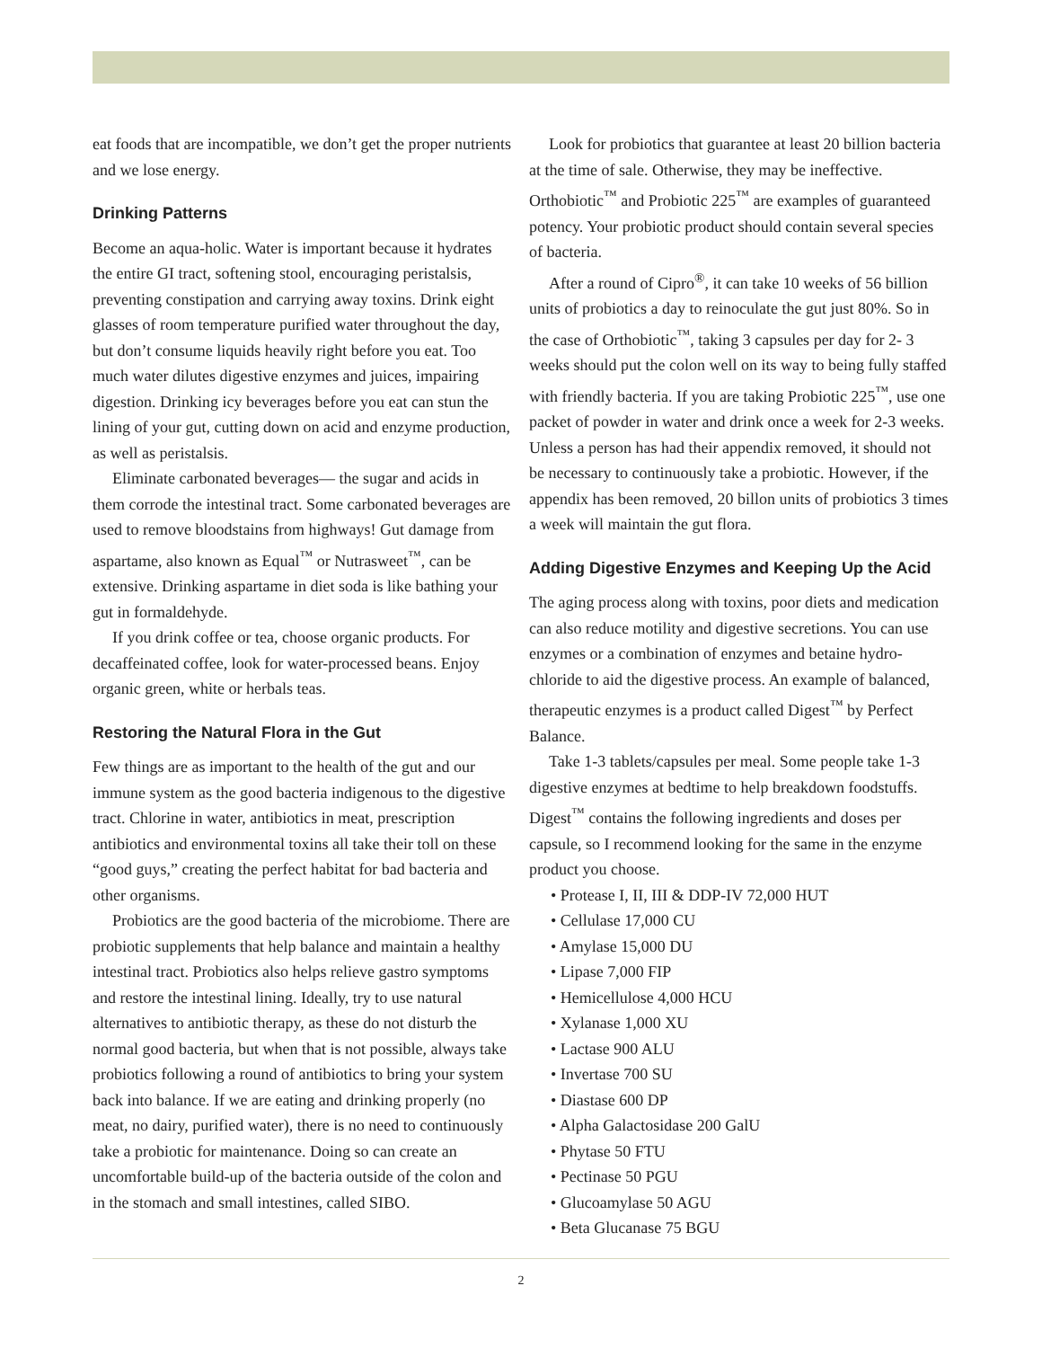eat foods that are incompatible, we don’t get the proper nutrients and we lose energy.
Drinking Patterns
Become an aqua-holic. Water is important because it hydrates the entire GI tract, softening stool, encouraging peristalsis, preventing constipation and carrying away toxins. Drink eight glasses of room temperature purified water throughout the day, but don’t consume liquids heavily right before you eat. Too much water dilutes digestive enzymes and juices, impairing digestion. Drinking icy beverages before you eat can stun the lining of your gut, cutting down on acid and enzyme production, as well as peristalsis.
Eliminate carbonated beverages— the sugar and acids in them corrode the intestinal tract. Some carbonated beverages are used to remove bloodstains from highways! Gut damage from aspartame, also known as Equal<sup>™</sup> or Nutrasweet<sup>™</sup>, can be extensive. Drinking aspartame in diet soda is like bathing your gut in formaldehyde.
If you drink coffee or tea, choose organic products. For decaffeinated coffee, look for water-processed beans. Enjoy organic green, white or herbals teas.
Restoring the Natural Flora in the Gut
Few things are as important to the health of the gut and our immune system as the good bacteria indigenous to the digestive tract. Chlorine in water, antibiotics in meat, prescription antibiotics and environmental toxins all take their toll on these “good guys,” creating the perfect habitat for bad bacteria and other organisms.
Probiotics are the good bacteria of the microbiome. There are probiotic supplements that help balance and maintain a healthy intestinal tract. Probiotics also helps relieve gastro symptoms and restore the intestinal lining. Ideally, try to use natural alternatives to antibiotic therapy, as these do not disturb the normal good bacteria, but when that is not possible, always take probiotics following a round of antibiotics to bring your system back into balance. If we are eating and drinking properly (no meat, no dairy, purified water), there is no need to continuously take a probiotic for maintenance. Doing so can create an uncomfortable build-up of the bacteria outside of the colon and in the stomach and small intestines, called SIBO.
Look for probiotics that guarantee at least 20 billion bacteria at the time of sale. Otherwise, they may be ineffective. Orthobiotic<sup>™</sup> and Probiotic 225<sup>™</sup> are examples of guaranteed potency. Your probiotic product should contain several species of bacteria.
After a round of Cipro<sup>®</sup>, it can take 10 weeks of 56 billion units of probiotics a day to reinoculate the gut just 80%. So in the case of Orthobiotic<sup>™</sup>, taking 3 capsules per day for 2- 3 weeks should put the colon well on its way to being fully staffed with friendly bacteria. If you are taking Probiotic 225<sup>™</sup>, use one packet of powder in water and drink once a week for 2-3 weeks. Unless a person has had their appendix removed, it should not be necessary to continuously take a probiotic. However, if the appendix has been removed, 20 billon units of probiotics 3 times a week will maintain the gut flora.
Adding Digestive Enzymes and Keeping Up the Acid
The aging process along with toxins, poor diets and medication can also reduce motility and digestive secretions. You can use enzymes or a combination of enzymes and betaine hydro-chloride to aid the digestive process. An example of balanced, therapeutic enzymes is a product called Digest<sup>™</sup> by Perfect Balance.
Take 1-3 tablets/capsules per meal. Some people take 1-3 digestive enzymes at bedtime to help breakdown foodstuffs. Digest<sup>™</sup> contains the following ingredients and doses per capsule, so I recommend looking for the same in the enzyme product you choose.
• Protease I, II, III & DDP-IV 72,000 HUT
• Cellulase 17,000 CU
• Amylase 15,000 DU
• Lipase 7,000 FIP
• Hemicellulose 4,000 HCU
• Xylanase 1,000 XU
• Lactase 900 ALU
• Invertase 700 SU
• Diastase 600 DP
• Alpha Galactosidase 200 GalU
• Phytase 50 FTU
• Pectinase 50 PGU
• Glucoamylase 50 AGU
• Beta Glucanase 75 BGU
2